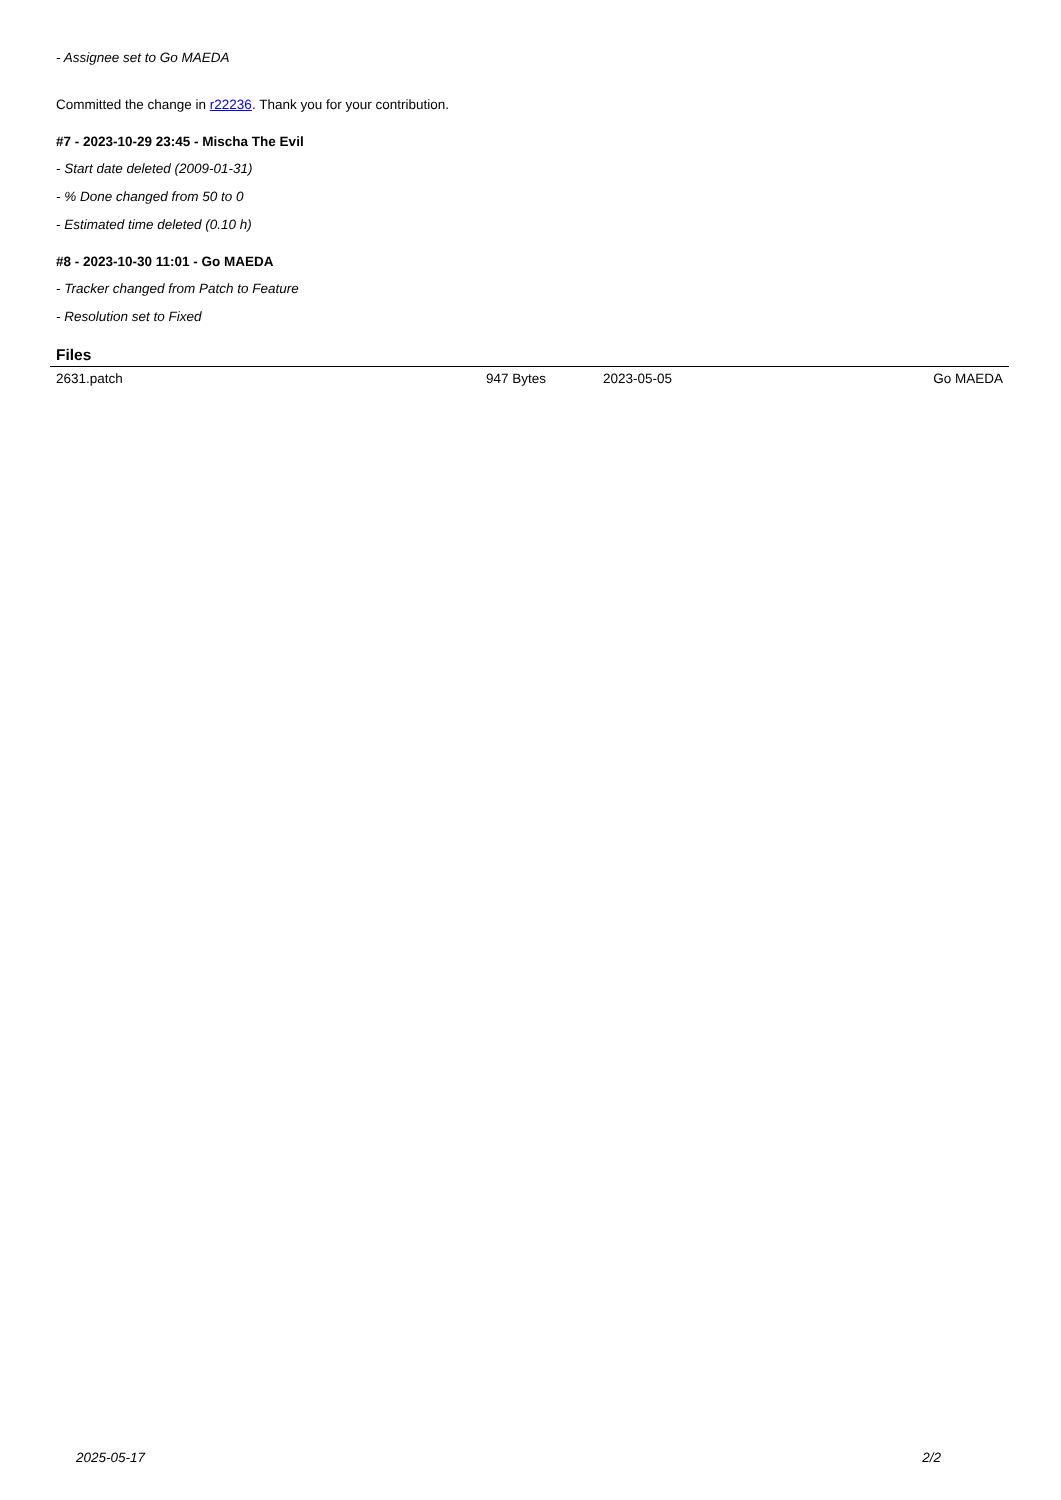- Assignee set to Go MAEDA
Committed the change in r22236. Thank you for your contribution.
#7 - 2023-10-29 23:45 - Mischa The Evil
- Start date deleted (2009-01-31)
- % Done changed from 50 to 0
- Estimated time deleted (0.10 h)
#8 - 2023-10-30 11:01 - Go MAEDA
- Tracker changed from Patch to Feature
- Resolution set to Fixed
Files
| 2631.patch | 947 Bytes | 2023-05-05 | Go MAEDA |
2025-05-17 2/2